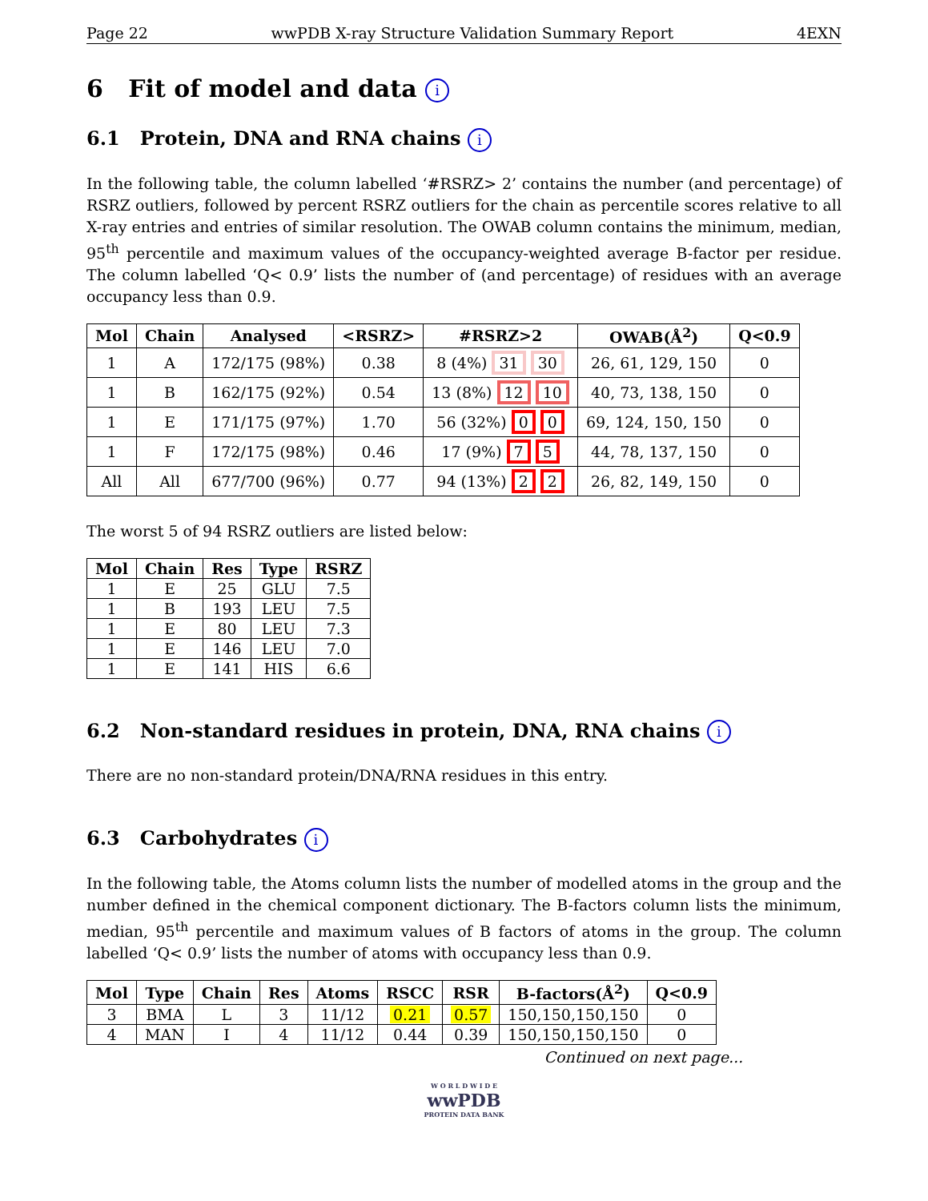Page 22 wwPDB X-ray Structure Validation Summary Report 4EXN
6 Fit of model and data i
6.1 Protein, DNA and RNA chains i
In the following table, the column labelled ‘#RSRZ> 2’ contains the number (and percentage) of RSRZ outliers, followed by percent RSRZ outliers for the chain as percentile scores relative to all X-ray entries and entries of similar resolution. The OWAB column contains the minimum, median, 95<sup>th</sup> percentile and maximum values of the occupancy-weighted average B-factor per residue. The column labelled ‘Q< 0.9’ lists the number of (and percentage) of residues with an average occupancy less than 0.9.
| Mol | Chain | Analysed | <RSRZ> | #RSRZ>2 | OWAB(Å<sup>2</sup>) | Q<0.9 |
| --- | --- | --- | --- | --- | --- | --- |
| 1 | A | 172/175 (98%) | 0.38 | 8 (4%) 31 30 | 26, 61, 129, 150 | 0 |
| 1 | B | 162/175 (92%) | 0.54 | 13 (8%) 12 10 | 40, 73, 138, 150 | 0 |
| 1 | E | 171/175 (97%) | 1.70 | 56 (32%) 0 0 | 69, 124, 150, 150 | 0 |
| 1 | F | 172/175 (98%) | 0.46 | 17 (9%) 7 5 | 44, 78, 137, 150 | 0 |
| All | All | 677/700 (96%) | 0.77 | 94 (13%) 2 2 | 26, 82, 149, 150 | 0 |
The worst 5 of 94 RSRZ outliers are listed below:
| Mol | Chain | Res | Type | RSRZ |
| --- | --- | --- | --- | --- |
| 1 | E | 25 | GLU | 7.5 |
| 1 | B | 193 | LEU | 7.5 |
| 1 | E | 80 | LEU | 7.3 |
| 1 | E | 146 | LEU | 7.0 |
| 1 | E | 141 | HIS | 6.6 |
6.2 Non-standard residues in protein, DNA, RNA chains i
There are no non-standard protein/DNA/RNA residues in this entry.
6.3 Carbohydrates i
In the following table, the Atoms column lists the number of modelled atoms in the group and the number defined in the chemical component dictionary. The B-factors column lists the minimum, median, 95<sup>th</sup> percentile and maximum values of B factors of atoms in the group. The column labelled ‘Q< 0.9’ lists the number of atoms with occupancy less than 0.9.
| Mol | Type | Chain | Res | Atoms | RSCC | RSR | B-factors(Å<sup>2</sup>) | Q<0.9 |
| --- | --- | --- | --- | --- | --- | --- | --- | --- |
| 3 | BMA | L | 3 | 11/12 | 0.21 | 0.57 | 150,150,150,150 | 0 |
| 4 | MAN | I | 4 | 11/12 | 0.44 | 0.39 | 150,150,150,150 | 0 |
Continued on next page...
W O R L D W I D E
wwPDB
PROTEIN DATA BANK